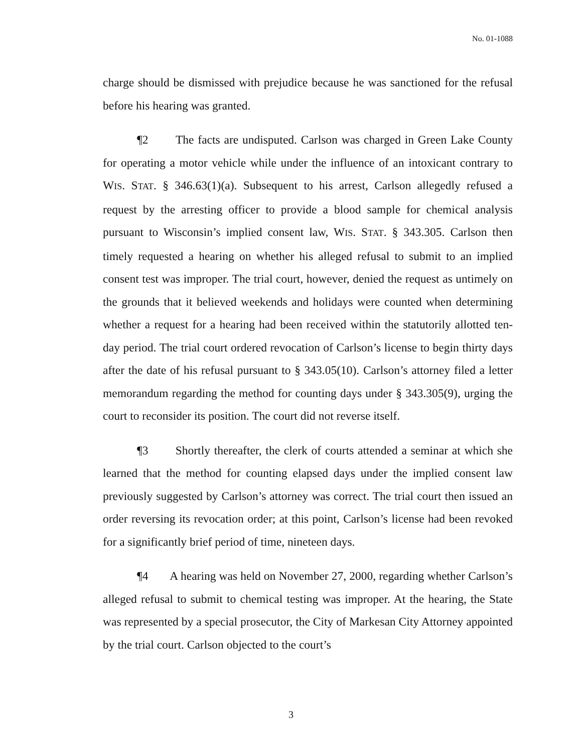No. 01-1088
charge should be dismissed with prejudice because he was sanctioned for the refusal before his hearing was granted.
¶2 The facts are undisputed. Carlson was charged in Green Lake County for operating a motor vehicle while under the influence of an intoxicant contrary to WIS. STAT. § 346.63(1)(a). Subsequent to his arrest, Carlson allegedly refused a request by the arresting officer to provide a blood sample for chemical analysis pursuant to Wisconsin’s implied consent law, WIS. STAT. § 343.305. Carlson then timely requested a hearing on whether his alleged refusal to submit to an implied consent test was improper. The trial court, however, denied the request as untimely on the grounds that it believed weekends and holidays were counted when determining whether a request for a hearing had been received within the statutorily allotted ten-day period. The trial court ordered revocation of Carlson’s license to begin thirty days after the date of his refusal pursuant to § 343.05(10). Carlson’s attorney filed a letter memorandum regarding the method for counting days under § 343.305(9), urging the court to reconsider its position. The court did not reverse itself.
¶3 Shortly thereafter, the clerk of courts attended a seminar at which she learned that the method for counting elapsed days under the implied consent law previously suggested by Carlson’s attorney was correct. The trial court then issued an order reversing its revocation order; at this point, Carlson’s license had been revoked for a significantly brief period of time, nineteen days.
¶4 A hearing was held on November 27, 2000, regarding whether Carlson’s alleged refusal to submit to chemical testing was improper. At the hearing, the State was represented by a special prosecutor, the City of Markesan City Attorney appointed by the trial court. Carlson objected to the court’s
3